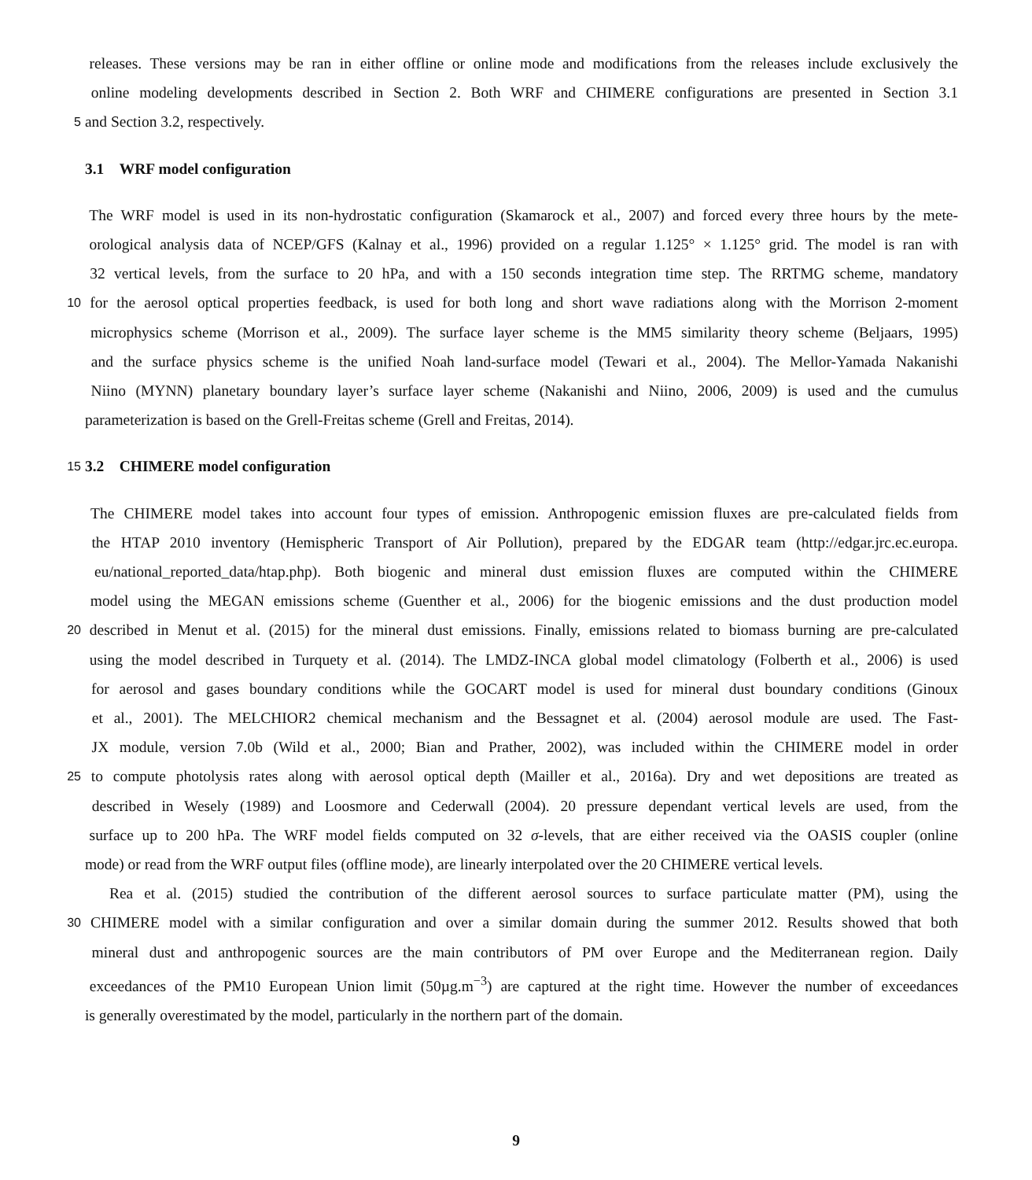releases. These versions may be ran in either offline or online mode and modifications from the releases include exclusively the
online modeling developments described in Section 2. Both WRF and CHIMERE configurations are presented in Section 3.1
5 and Section 3.2, respectively.
3.1 WRF model configuration
The WRF model is used in its non-hydrostatic configuration (Skamarock et al., 2007) and forced every three hours by the mete-
orological analysis data of NCEP/GFS (Kalnay et al., 1996) provided on a regular 1.125° × 1.125° grid. The model is ran with
32 vertical levels, from the surface to 20 hPa, and with a 150 seconds integration time step. The RRTMG scheme, mandatory
10 for the aerosol optical properties feedback, is used for both long and short wave radiations along with the Morrison 2-moment
microphysics scheme (Morrison et al., 2009). The surface layer scheme is the MM5 similarity theory scheme (Beljaars, 1995)
and the surface physics scheme is the unified Noah land-surface model (Tewari et al., 2004). The Mellor-Yamada Nakanishi
Niino (MYNN) planetary boundary layer’s surface layer scheme (Nakanishi and Niino, 2006, 2009) is used and the cumulus
parameterization is based on the Grell-Freitas scheme (Grell and Freitas, 2014).
15 3.2 CHIMERE model configuration
The CHIMERE model takes into account four types of emission. Anthropogenic emission fluxes are pre-calculated fields from
the HTAP 2010 inventory (Hemispheric Transport of Air Pollution), prepared by the EDGAR team (http://edgar.jrc.ec.europa.
eu/national_reported_data/htap.php). Both biogenic and mineral dust emission fluxes are computed within the CHIMERE
model using the MEGAN emissions scheme (Guenther et al., 2006) for the biogenic emissions and the dust production model
20 described in Menut et al. (2015) for the mineral dust emissions. Finally, emissions related to biomass burning are pre-calculated
using the model described in Turquety et al. (2014). The LMDZ-INCA global model climatology (Folberth et al., 2006) is used
for aerosol and gases boundary conditions while the GOCART model is used for mineral dust boundary conditions (Ginoux
et al., 2001). The MELCHIOR2 chemical mechanism and the Bessagnet et al. (2004) aerosol module are used. The Fast-
JX module, version 7.0b (Wild et al., 2000; Bian and Prather, 2002), was included within the CHIMERE model in order
25 to compute photolysis rates along with aerosol optical depth (Mailler et al., 2016a). Dry and wet depositions are treated as
described in Wesely (1989) and Loosmore and Cederwall (2004). 20 pressure dependant vertical levels are used, from the
surface up to 200 hPa. The WRF model fields computed on 32 σ-levels, that are either received via the OASIS coupler (online
mode) or read from the WRF output files (offline mode), are linearly interpolated over the 20 CHIMERE vertical levels.
Rea et al. (2015) studied the contribution of the different aerosol sources to surface particulate matter (PM), using the
30 CHIMERE model with a similar configuration and over a similar domain during the summer 2012. Results showed that both
mineral dust and anthropogenic sources are the main contributors of PM over Europe and the Mediterranean region. Daily
exceedances of the PM10 European Union limit (50µg.m<sup>−3</sup>) are captured at the right time. However the number of exceedances
is generally overestimated by the model, particularly in the northern part of the domain.
9